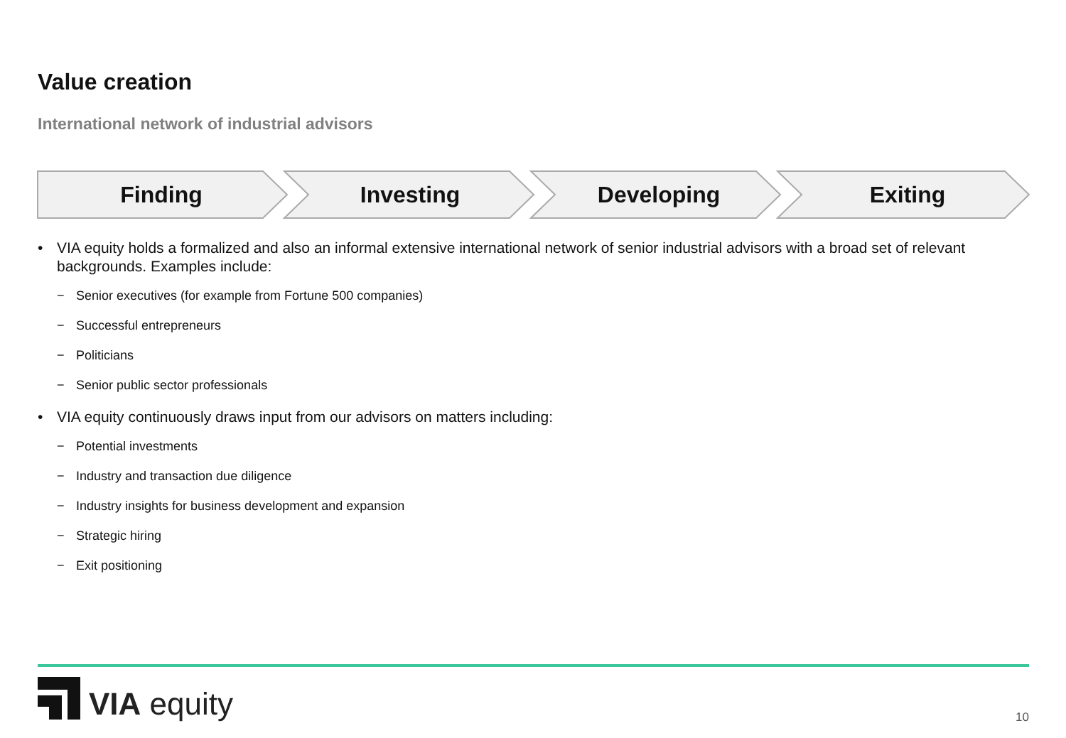Value creation
International network of industrial advisors
Finding Investing Developing Exiting
• VIA equity holds a formalized and also an informal extensive international network of senior industrial advisors with a broad set of relevant backgrounds. Examples include:
− Senior executives (for example from Fortune 500 companies)
− Successful entrepreneurs
− Politicians
− Senior public sector professionals
• VIA equity continuously draws input from our advisors on matters including:
− Potential investments
− Industry and transaction due diligence
− Industry insights for business development and expansion
− Strategic hiring
− Exit positioning
VIA equity
10